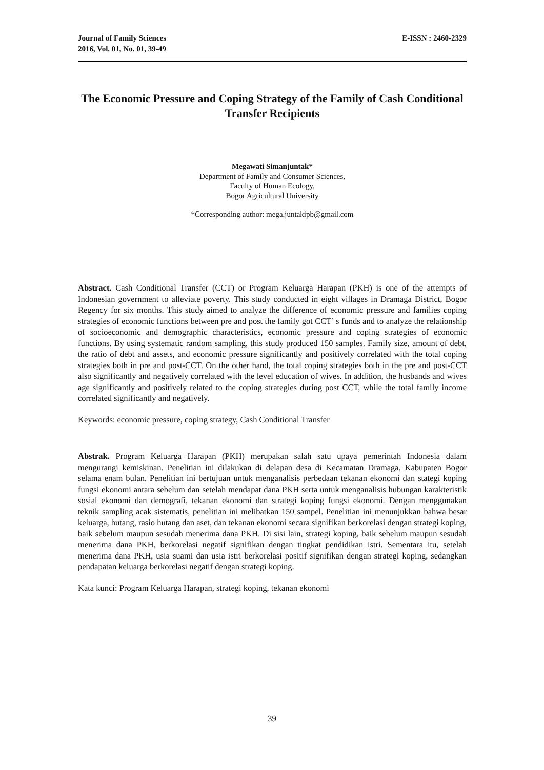Journal of Family Sciences
2016, Vol. 01, No. 01, 39-49
E-ISSN : 2460-2329
The Economic Pressure and Coping Strategy of the Family of Cash Conditional Transfer Recipients
Megawati Simanjuntak*
Department of Family and Consumer Sciences,
Faculty of Human Ecology,
Bogor Agricultural University
*Corresponding author: mega.juntakipb@gmail.com
Abstract. Cash Conditional Transfer (CCT) or Program Keluarga Harapan (PKH) is one of the attempts of Indonesian government to alleviate poverty. This study conducted in eight villages in Dramaga District, Bogor Regency for six months. This study aimed to analyze the difference of economic pressure and families coping strategies of economic functions between pre and post the family got CCT’ s funds and to analyze the relationship of socioeconomic and demographic characteristics, economic pressure and coping strategies of economic functions. By using systematic random sampling, this study produced 150 samples. Family size, amount of debt, the ratio of debt and assets, and economic pressure significantly and positively correlated with the total coping strategies both in pre and post-CCT. On the other hand, the total coping strategies both in the pre and post-CCT also significantly and negatively correlated with the level education of wives. In addition, the husbands and wives age significantly and positively related to the coping strategies during post CCT, while the total family income correlated significantly and negatively.
Keywords: economic pressure, coping strategy, Cash Conditional Transfer
Abstrak. Program Keluarga Harapan (PKH) merupakan salah satu upaya pemerintah Indonesia dalam mengurangi kemiskinan. Penelitian ini dilakukan di delapan desa di Kecamatan Dramaga, Kabupaten Bogor selama enam bulan. Penelitian ini bertujuan untuk menganalisis perbedaan tekanan ekonomi dan stategi koping fungsi ekonomi antara sebelum dan setelah mendapat dana PKH serta untuk menganalisis hubungan karakteristik sosial ekonomi dan demografi, tekanan ekonomi dan strategi koping fungsi ekonomi. Dengan menggunakan teknik sampling acak sistematis, penelitian ini melibatkan 150 sampel. Penelitian ini menunjukkan bahwa besar keluarga, hutang, rasio hutang dan aset, dan tekanan ekonomi secara signifikan berkorelasi dengan strategi koping, baik sebelum maupun sesudah menerima dana PKH. Di sisi lain, strategi koping, baik sebelum maupun sesudah menerima dana PKH, berkorelasi negatif signifikan dengan tingkat pendidikan istri. Sementara itu, setelah menerima dana PKH, usia suami dan usia istri berkorelasi positif signifikan dengan strategi koping, sedangkan pendapatan keluarga berkorelasi negatif dengan strategi koping.
Kata kunci: Program Keluarga Harapan, strategi koping, tekanan ekonomi
39